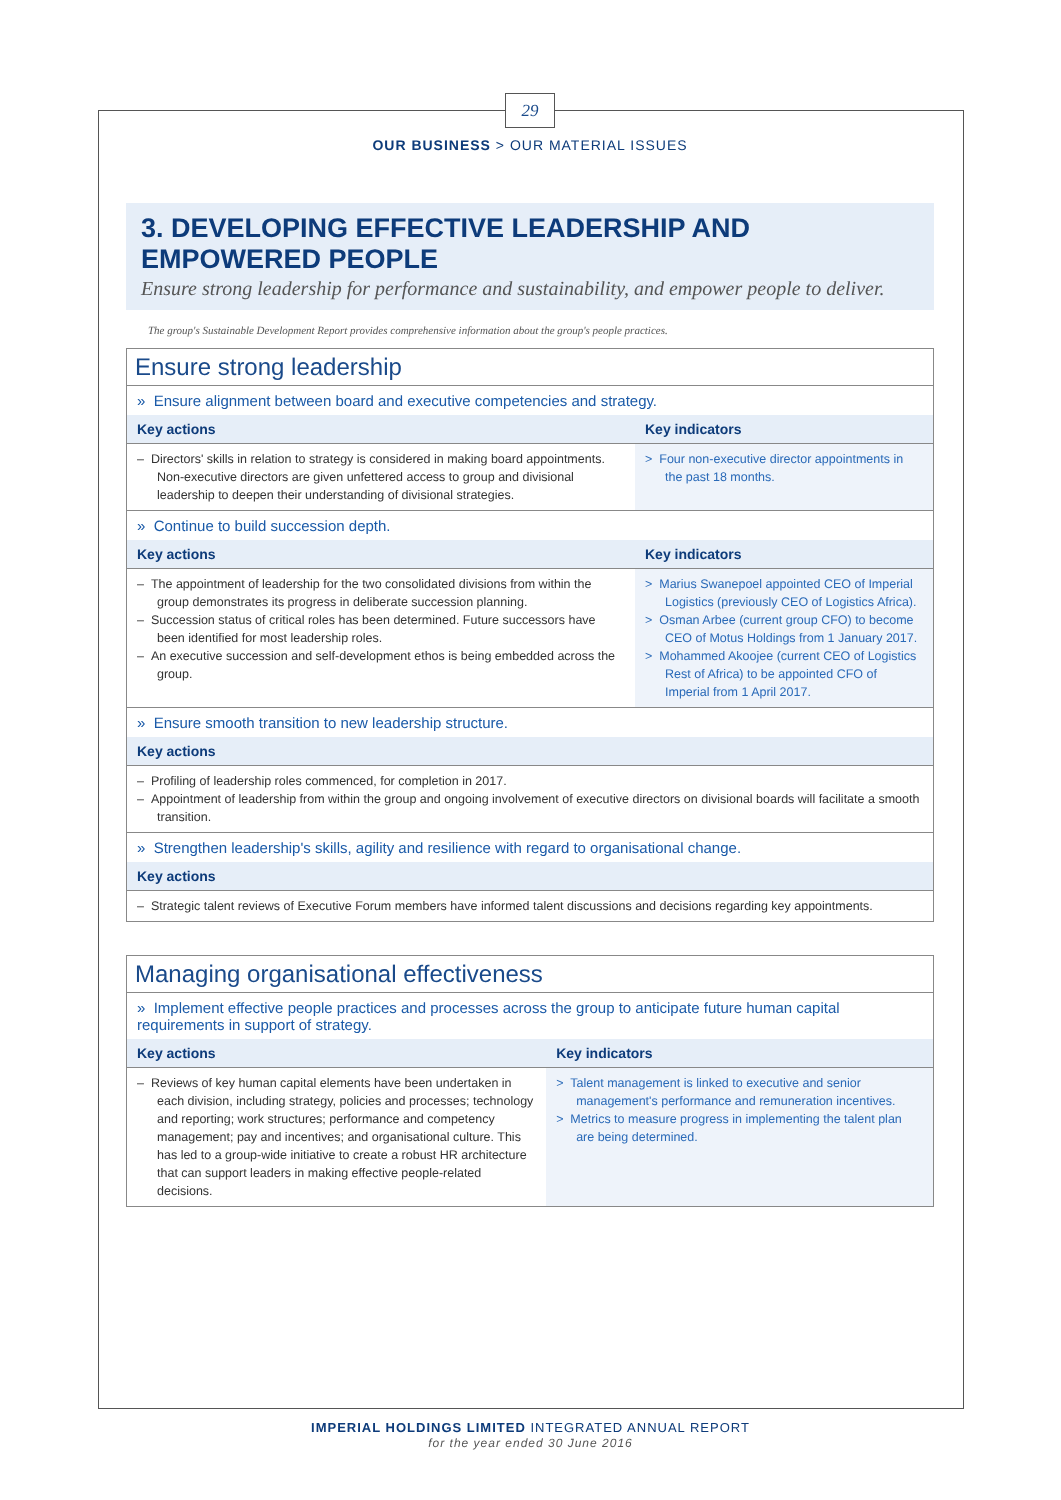29
OUR BUSINESS > OUR MATERIAL ISSUES
3. DEVELOPING EFFECTIVE LEADERSHIP AND EMPOWERED PEOPLE
Ensure strong leadership for performance and sustainability, and empower people to deliver.
The group's Sustainable Development Report provides comprehensive information about the group's people practices.
| Ensure strong leadership | |
| » Ensure alignment between board and executive competencies and strategy. | |
| Key actions | Key indicators |
| – Directors' skills in relation to strategy is considered in making board appointments. Non-executive directors are given unfettered access to group and divisional leadership to deepen their understanding of divisional strategies. | > Four non-executive director appointments in the past 18 months. |
| » Continue to build succession depth. | |
| Key actions | Key indicators |
| – The appointment of leadership for the two consolidated divisions from within the group demonstrates its progress in deliberate succession planning. – Succession status of critical roles has been determined. Future successors have been identified for most leadership roles. – An executive succession and self-development ethos is being embedded across the group. | > Marius Swanepoel appointed CEO of Imperial Logistics (previously CEO of Logistics Africa). > Osman Arbee (current group CFO) to become CEO of Motus Holdings from 1 January 2017. > Mohammed Akoojee (current CEO of Logistics Rest of Africa) to be appointed CFO of Imperial from 1 April 2017. |
| » Ensure smooth transition to new leadership structure. | |
| Key actions | |
| – Profiling of leadership roles commenced, for completion in 2017. – Appointment of leadership from within the group and ongoing involvement of executive directors on divisional boards will facilitate a smooth transition. | |
| » Strengthen leadership's skills, agility and resilience with regard to organisational change. | |
| Key actions | |
| – Strategic talent reviews of Executive Forum members have informed talent discussions and decisions regarding key appointments. | |
| Managing organisational effectiveness | |
| » Implement effective people practices and processes across the group to anticipate future human capital requirements in support of strategy. | |
| Key actions | Key indicators |
| – Reviews of key human capital elements have been undertaken in each division, including strategy, policies and processes; technology and reporting; work structures; performance and competency management; pay and incentives; and organisational culture. This has led to a group-wide initiative to create a robust HR architecture that can support leaders in making effective people-related decisions. | > Talent management is linked to executive and senior management's performance and remuneration incentives. > Metrics to measure progress in implementing the talent plan are being determined. |
IMPERIAL HOLDINGS LIMITED INTEGRATED ANNUAL REPORT
for the year ended 30 June 2016